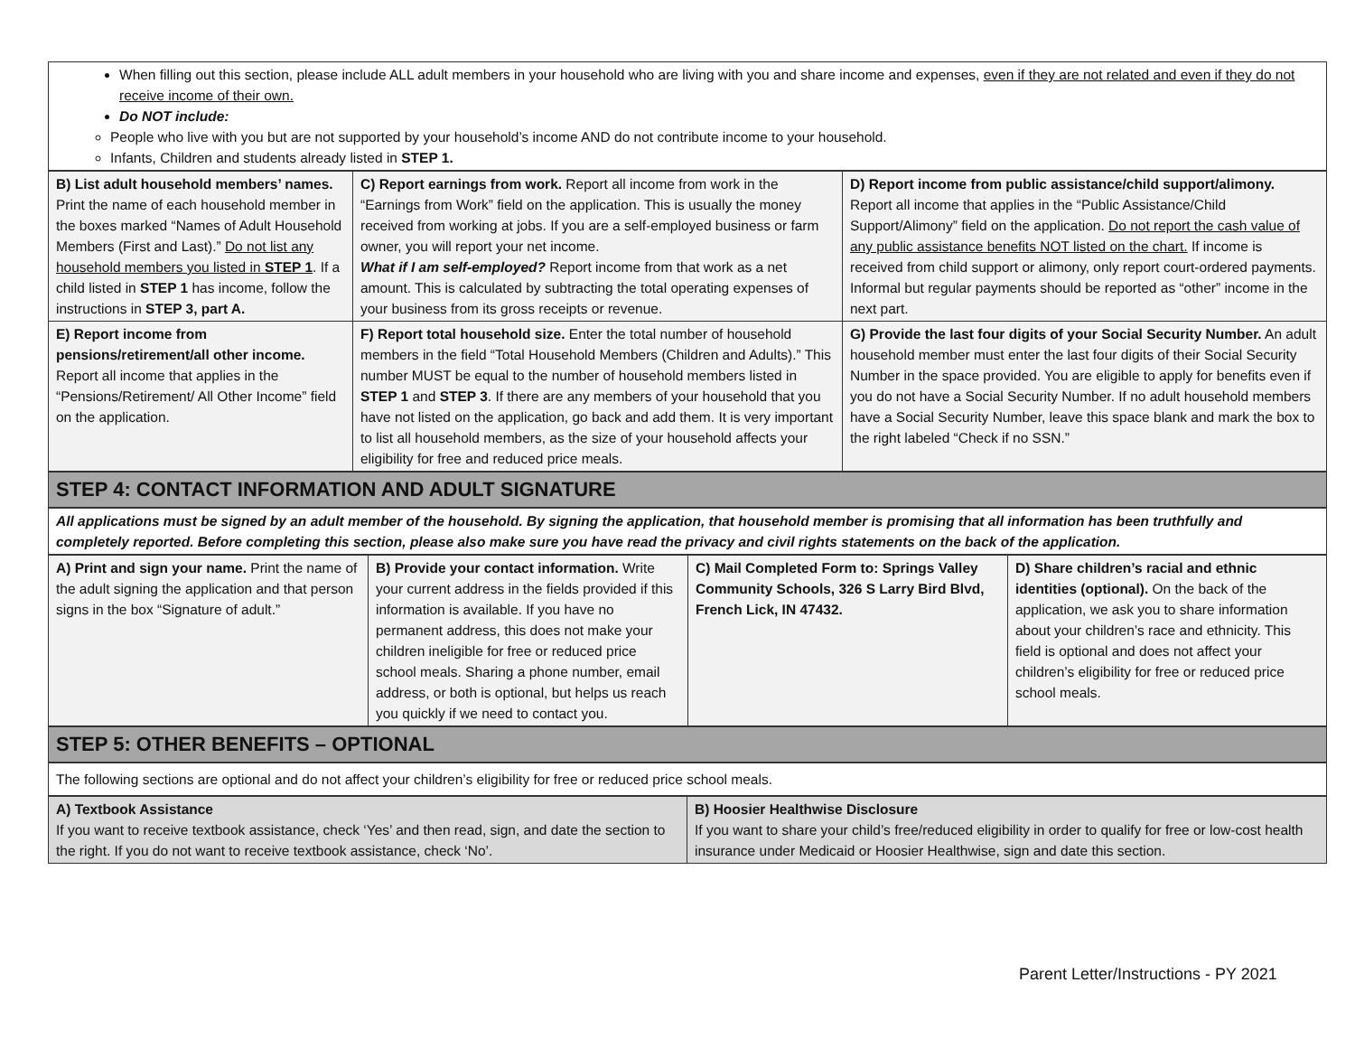When filling out this section, please include ALL adult members in your household who are living with you and share income and expenses, even if they are not related and even if they do not receive income of their own.
Do NOT include:
People who live with you but are not supported by your household’s income AND do not contribute income to your household.
Infants, Children and students already listed in STEP 1.
| B) List adult household members’ names. Print the name of each household member in the boxes marked “Names of Adult Household Members (First and Last).” Do not list any household members you listed in STEP 1 . If a child listed in STEP 1 has income, follow the instructions in STEP 3, part A. | C) Report earnings from work. Report all income from work in the “Earnings from Work” field on the application. This is usually the money received from working at jobs. If you are a self-employed business or farm owner, you will report your net income. What if I am self-employed? Report income from that work as a net amount. This is calculated by subtracting the total operating expenses of your business from its gross receipts or revenue. | D) Report income from public assistance/child support/alimony. Report all income that applies in the “Public Assistance/Child Support/Alimony” field on the application. Do not report the cash value of any public assistance benefits NOT listed on the chart. If income is received from child support or alimony, only report court-ordered payments. Informal but regular payments should be reported as “other” income in the next part. |
| E) Report income from pensions/retirement/all other income. Report all income that applies in the “Pensions/Retirement/ All Other Income” field on the application. | F) Report total household size. Enter the total number of household members in the field “Total Household Members (Children and Adults).” This number MUST be equal to the number of household members listed in STEP 1 and STEP 3 . If there are any members of your household that you have not listed on the application, go back and add them. It is very important to list all household members, as the size of your household affects your eligibility for free and reduced price meals. | G) Provide the last four digits of your Social Security Number. An adult household member must enter the last four digits of their Social Security Number in the space provided. You are eligible to apply for benefits even if you do not have a Social Security Number. If no adult household members have a Social Security Number, leave this space blank and mark the box to the right labeled “Check if no SSN.” |
STEP 4: CONTACT INFORMATION AND ADULT SIGNATURE
All applications must be signed by an adult member of the household. By signing the application, that household member is promising that all information has been truthfully and completely reported. Before completing this section, please also make sure you have read the privacy and civil rights statements on the back of the application.
| A) Print and sign your name. Print the name of the adult signing the application and that person signs in the box “Signature of adult.” | B) Provide your contact information. Write your current address in the fields provided if this information is available. If you have no permanent address, this does not make your children ineligible for free or reduced price school meals. Sharing a phone number, email address, or both is optional, but helps us reach you quickly if we need to contact you. | C) Mail Completed Form to: Springs Valley Community Schools, 326 S Larry Bird Blvd, French Lick, IN 47432. | D) Share children’s racial and ethnic identities (optional). On the back of the application, we ask you to share information about your children’s race and ethnicity. This field is optional and does not affect your children’s eligibility for free or reduced price school meals. |
STEP 5: OTHER BENEFITS – OPTIONAL
The following sections are optional and do not affect your children’s eligibility for free or reduced price school meals.
| A) Textbook Assistance If you want to receive textbook assistance, check ‘Yes’ and then read, sign, and date the section to the right. If you do not want to receive textbook assistance, check ‘No’. | B) Hoosier Healthwise Disclosure If you want to share your child’s free/reduced eligibility in order to qualify for free or low-cost health insurance under Medicaid or Hoosier Healthwise, sign and date this section. |
Parent Letter/Instructions - PY 2021